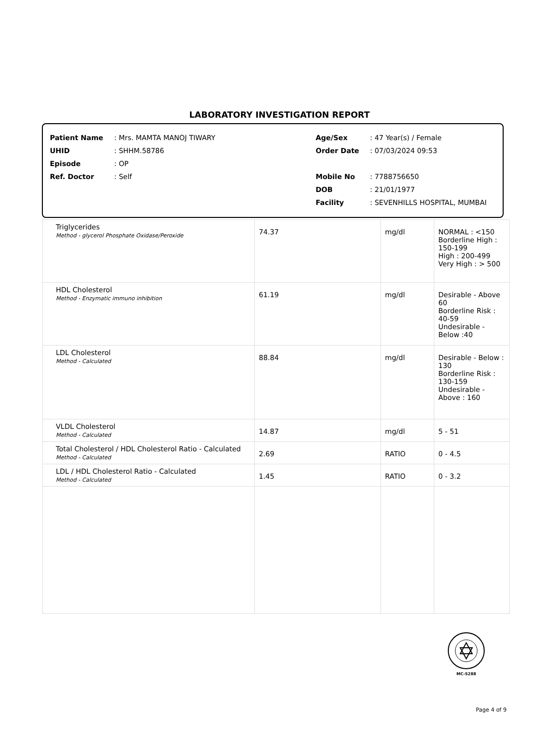LABORATORY INVESTIGATION REPORT
| Patient Name | : Mrs. MAMTA MANOJ TIWARY | Age/Sex | : 47 Year(s) / Female |
| UHID | : SHHM.58786 | Order Date | : 07/03/2024 09:53 |
| Episode | : OP | | |
| Ref. Doctor | : Self | Mobile No | : 7788756650 |
| | | DOB | : 21/01/1977 |
| | | Facility | : SEVENHILLS HOSPITAL, MUMBAI |
| Triglycerides Method - glycerol Phosphate Oxidase/Peroxide | 74.37 | mg/dl | NORMAL : <150 Borderline High : 150-199 High : 200-499 Very High : > 500 |
| HDL Cholesterol Method - Enzymatic immuno inhibition | 61.19 | mg/dl | Desirable - Above 60 Borderline Risk : 40-59 Undesirable - Below :40 |
| LDL Cholesterol Method - Calculated | 88.84 | mg/dl | Desirable - Below : 130 Borderline Risk : 130-159 Undesirable - Above : 160 |
| VLDL Cholesterol Method - Calculated | 14.87 | mg/dl | 5 - 51 |
| Total Cholesterol / HDL Cholesterol Ratio - Calculated Method - Calculated | 2.69 | RATIO | 0 - 4.5 |
| LDL / HDL Cholesterol Ratio - Calculated Method - Calculated | 1.45 | RATIO | 0 - 3.2 |
MC-5288
Page 4 of 9